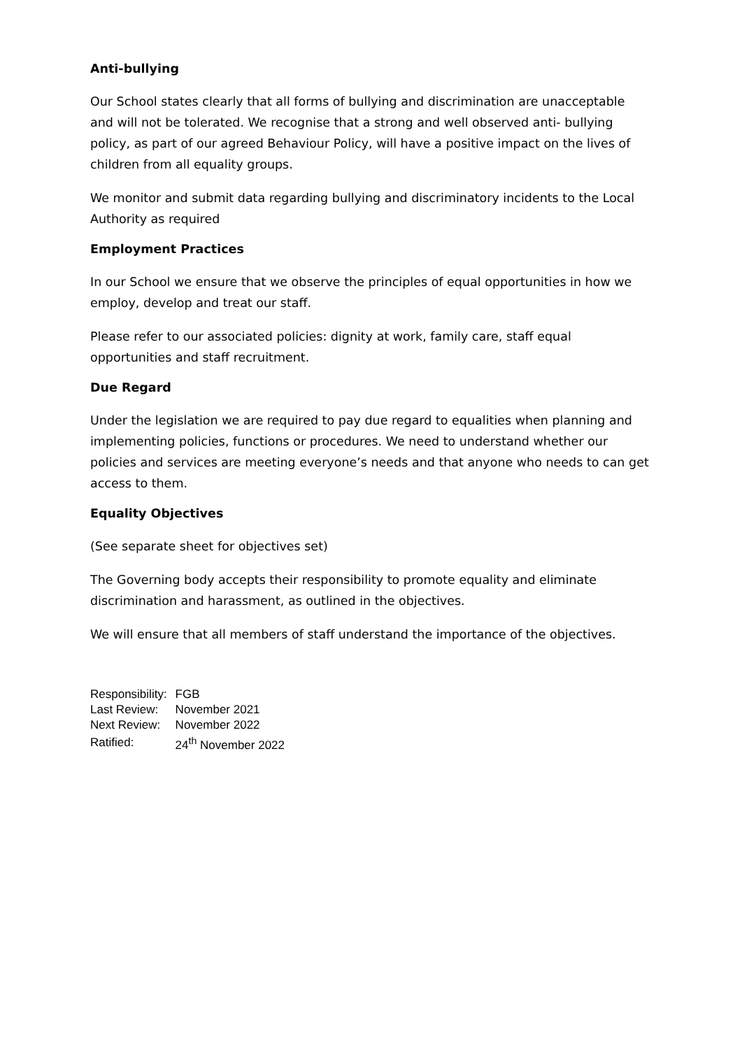Anti-bullying
Our School states clearly that all forms of bullying and discrimination are unacceptable and will not be tolerated. We recognise that a strong and well observed anti- bullying policy, as part of our agreed Behaviour Policy, will have a positive impact on the lives of children from all equality groups.
We monitor and submit data regarding bullying and discriminatory incidents to the Local Authority as required
Employment Practices
In our School we ensure that we observe the principles of equal opportunities in how we employ, develop and treat our staff.
Please refer to our associated policies: dignity at work, family care, staff equal opportunities and staff recruitment.
Due Regard
Under the legislation we are required to pay due regard to equalities when planning and implementing policies, functions or procedures. We need to understand whether our policies and services are meeting everyone’s needs and that anyone who needs to can get access to them.
Equality Objectives
(See separate sheet for objectives set)
The Governing body accepts their responsibility to promote equality and eliminate discrimination and harassment, as outlined in the objectives.
We will ensure that all members of staff understand the importance of the objectives.
| Responsibility: | FGB |
| Last Review: | November 2021 |
| Next Review: | November 2022 |
| Ratified: | 24<sup>th</sup> November 2022 |